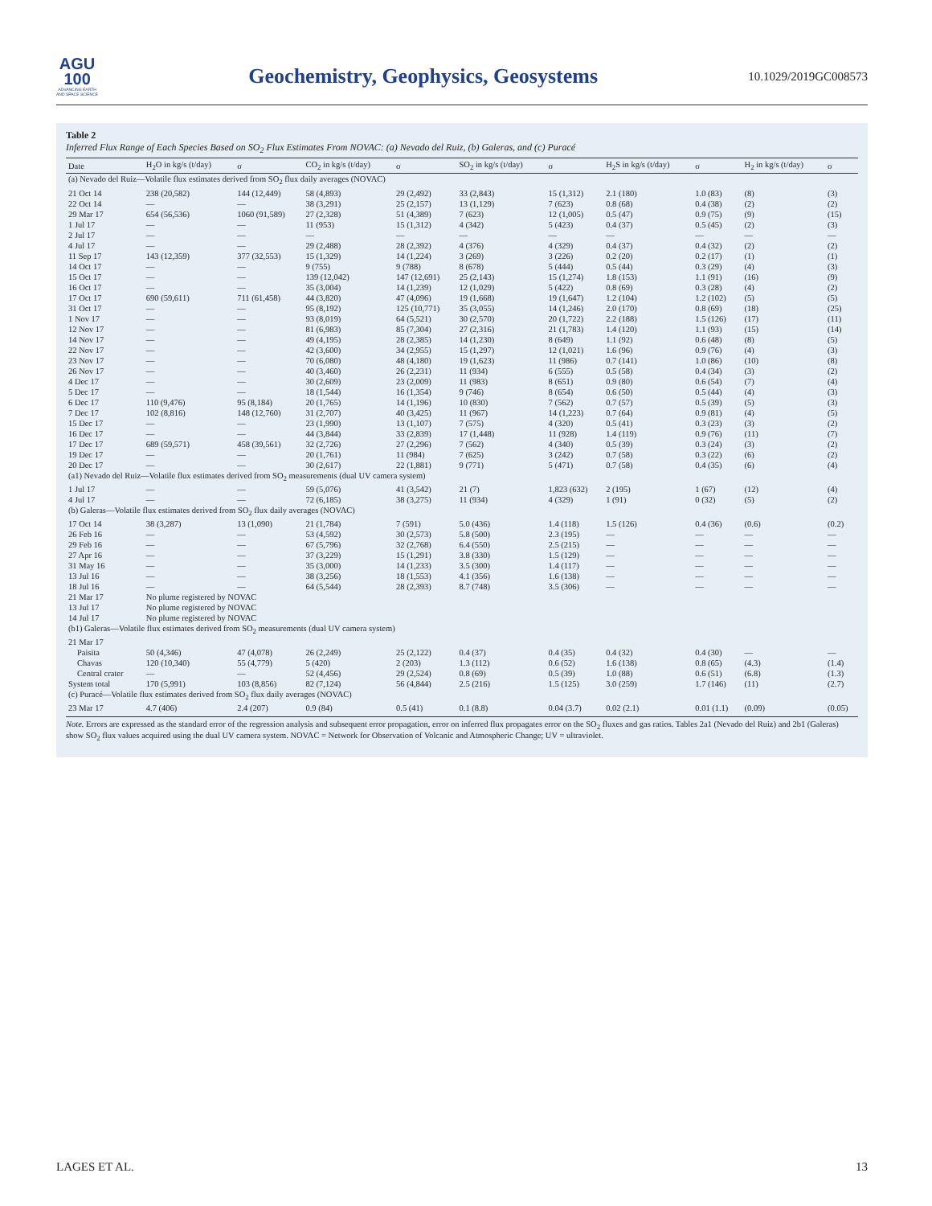AGU
100
ADVANCING EARTH
AND SPACE SCIENCE
Geochemistry, Geophysics, Geosystems
10.1029/2019GC008573
Table 2
Inferred Flux Range of Each Species Based on SO<sub>2</sub> Flux Estimates From NOVAC: (a) Nevado del Ruiz, (b) Galeras, and (c) Puracé
| Date | H<sub>2</sub>O in kg/s (t/day) | σ | CO<sub>2</sub> in kg/s (t/day) | σ | SO<sub>2</sub> in kg/s (t/day) | σ | H<sub>2</sub>S in kg/s (t/day) | σ | H<sub>2</sub> in kg/s (t/day) | σ |
| --- | --- | --- | --- | --- | --- | --- | --- | --- | --- | --- |
| (a) Nevado del Ruiz—Volatile flux estimates derived from SO<sub>2</sub> flux daily averages (NOVAC) | | | | | | | | | | |
| 21 Oct 14 | 238 (20,582) | 144 (12,449) | 58 (4,893) | 29 (2,492) | 33 (2,843) | 15 (1,312) | 2.1 (180) | 1.0 (83) | (8) | (3) |
| 22 Oct 14 | — | — | 38 (3,291) | 25 (2,157) | 13 (1,129) | 7 (623) | 0.8 (68) | 0.4 (38) | (2) | (2) |
| 29 Mar 17 | 654 (56,536) | 1060 (91,589) | 27 (2,328) | 51 (4,389) | 7 (623) | 12 (1,005) | 0.5 (47) | 0.9 (75) | (9) | (15) |
| 1 Jul 17 | — | — | 11 (953) | 15 (1,312) | 4 (342) | 5 (423) | 0.4 (37) | 0.5 (45) | (2) | (3) |
| 2 Jul 17 | — | — | — | — | — | — | — | — | — | — |
| 4 Jul 17 | — | — | 29 (2,488) | 28 (2,392) | 4 (376) | 4 (329) | 0.4 (37) | 0.4 (32) | (2) | (2) |
| 11 Sep 17 | 143 (12,359) | 377 (32,553) | 15 (1,329) | 14 (1,224) | 3 (269) | 3 (226) | 0.2 (20) | 0.2 (17) | (1) | (1) |
| 14 Oct 17 | — | — | 9 (755) | 9 (788) | 8 (678) | 5 (444) | 0.5 (44) | 0.3 (29) | (4) | (3) |
| 15 Oct 17 | — | — | 139 (12,042) | 147 (12,691) | 25 (2,143) | 15 (1,274) | 1.8 (153) | 1.1 (91) | (16) | (9) |
| 16 Oct 17 | — | — | 35 (3,004) | 14 (1,239) | 12 (1,029) | 5 (422) | 0.8 (69) | 0.3 (28) | (4) | (2) |
| 17 Oct 17 | 690 (59,611) | 711 (61,458) | 44 (3,820) | 47 (4,096) | 19 (1,668) | 19 (1,647) | 1.2 (104) | 1.2 (102) | (5) | (5) |
| 31 Oct 17 | — | — | 95 (8,192) | 125 (10,771) | 35 (3,055) | 14 (1,246) | 2.0 (170) | 0.8 (69) | (18) | (25) |
| 1 Nov 17 | — | — | 93 (8,019) | 64 (5,521) | 30 (2,570) | 20 (1,722) | 2.2 (188) | 1.5 (126) | (17) | (11) |
| 12 Nov 17 | — | — | 81 (6,983) | 85 (7,304) | 27 (2,316) | 21 (1,783) | 1.4 (120) | 1.1 (93) | (15) | (14) |
| 14 Nov 17 | — | — | 49 (4,195) | 28 (2,385) | 14 (1,230) | 8 (649) | 1.1 (92) | 0.6 (48) | (8) | (5) |
| 22 Nov 17 | — | — | 42 (3,600) | 34 (2,955) | 15 (1,297) | 12 (1,021) | 1.6 (96) | 0.9 (76) | (4) | (3) |
| 23 Nov 17 | — | — | 70 (6,080) | 48 (4,180) | 19 (1,623) | 11 (986) | 0.7 (141) | 1.0 (86) | (10) | (8) |
| 26 Nov 17 | — | — | 40 (3,460) | 26 (2,231) | 11 (934) | 6 (555) | 0.5 (58) | 0.4 (34) | (3) | (2) |
| 4 Dec 17 | — | — | 30 (2,609) | 23 (2,009) | 11 (983) | 8 (651) | 0.9 (80) | 0.6 (54) | (7) | (4) |
| 5 Dec 17 | — | — | 18 (1,544) | 16 (1,354) | 9 (746) | 8 (654) | 0.6 (50) | 0.5 (44) | (4) | (3) |
| 6 Dec 17 | 110 (9,476) | 95 (8,184) | 20 (1,765) | 14 (1,196) | 10 (830) | 7 (562) | 0.7 (57) | 0.5 (39) | (5) | (3) |
| 7 Dec 17 | 102 (8,816) | 148 (12,760) | 31 (2,707) | 40 (3,425) | 11 (967) | 14 (1,223) | 0.7 (64) | 0.9 (81) | (4) | (5) |
| 15 Dec 17 | — | — | 23 (1,990) | 13 (1,107) | 7 (575) | 4 (320) | 0.5 (41) | 0.3 (23) | (3) | (2) |
| 16 Dec 17 | — | — | 44 (3,844) | 33 (2,839) | 17 (1,448) | 11 (928) | 1.4 (119) | 0.9 (76) | (11) | (7) |
| 17 Dec 17 | 689 (59,571) | 458 (39,561) | 32 (2,726) | 27 (2,296) | 7 (562) | 4 (340) | 0.5 (39) | 0.3 (24) | (3) | (2) |
| 19 Dec 17 | — | — | 20 (1,761) | 11 (984) | 7 (625) | 3 (242) | 0.7 (58) | 0.3 (22) | (6) | (2) |
| 20 Dec 17 | — | — | 30 (2,617) | 22 (1,881) | 9 (771) | 5 (471) | 0.7 (58) | 0.4 (35) | (6) | (4) |
| (a1) Nevado del Ruiz—Volatile flux estimates derived from SO<sub>2</sub> measurements (dual UV camera system) | | | | | | | | | | |
| 1 Jul 17 | — | — | 59 (5,076) | 41 (3,542) | 21 (7) | 1,823 (632) | 2 (195) | 1 (67) | (12) | (4) |
| 4 Jul 17 | — | — | 72 (6,185) | 38 (3,275) | 11 (934) | 4 (329) | 1 (91) | 0 (32) | (5) | (2) |
| (b) Galeras—Volatile flux estimates derived from SO<sub>2</sub> flux daily averages (NOVAC) | | | | | | | | | | |
| 17 Oct 14 | 38 (3,287) | 13 (1,090) | 21 (1,784) | 7 (591) | 5.0 (436) | 1.4 (118) | 1.5 (126) | 0.4 (36) | (0.6) | (0.2) |
| 26 Feb 16 | — | — | 53 (4,592) | 30 (2,573) | 5.8 (500) | 2.3 (195) | — | — | — | — |
| 29 Feb 16 | — | — | 67 (5,796) | 32 (2,768) | 6.4 (550) | 2.5 (215) | — | — | — | — |
| 27 Apr 16 | — | — | 37 (3,229) | 15 (1,291) | 3.8 (330) | 1.5 (129) | — | — | — | — |
| 31 May 16 | — | — | 35 (3,000) | 14 (1,233) | 3.5 (300) | 1.4 (117) | — | — | — | — |
| 13 Jul 16 | — | — | 38 (3,256) | 18 (1,553) | 4.1 (356) | 1.6 (138) | — | — | — | — |
| 18 Jul 16 | — | — | 64 (5,544) | 28 (2,393) | 8.7 (748) | 3.5 (306) | — | — | — | — |
| 21 Mar 17 | No plume registered by NOVAC | | | | | | | | | |
| 13 Jul 17 | No plume registered by NOVAC | | | | | | | | | |
| 14 Jul 17 | No plume registered by NOVAC | | | | | | | | | |
| (b1) Galeras—Volatile flux estimates derived from SO<sub>2</sub> measurements (dual UV camera system) | | | | | | | | | | |
| 21 Mar 17 | | | | | | | | | | |
| Paisita | 50 (4,346) | 47 (4,078) | 26 (2,249) | 25 (2,122) | 0.4 (37) | 0.4 (35) | 0.4 (32) | 0.4 (30) | — | — |
| Chavas | 120 (10,340) | 55 (4,779) | 5 (420) | 2 (203) | 1.3 (112) | 0.6 (52) | 1.6 (138) | 0.8 (65) | (4.3) | (1.4) |
| Central crater | — | — | 52 (4,456) | 29 (2,524) | 0.8 (69) | 0.5 (39) | 1.0 (88) | 0.6 (51) | (6.8) | (1.3) |
| System total | 170 (5,991) | 103 (8,856) | 82 (7,124) | 56 (4,844) | 2.5 (216) | 1.5 (125) | 3.0 (259) | 1.7 (146) | (11) | (2.7) |
| (c) Puracé—Volatile flux estimates derived from SO<sub>2</sub> flux daily averages (NOVAC) | | | | | | | | | | |
| 23 Mar 17 | 4.7 (406) | 2.4 (207) | 0.9 (84) | 0.5 (41) | 0.1 (8.8) | 0.04 (3.7) | 0.02 (2.1) | 0.01 (1.1) | (0.09) | (0.05) |
Note. Errors are expressed as the standard error of the regression analysis and subsequent error propagation, error on inferred flux propagates error on the SO<sub>2</sub> fluxes and gas ratios. Tables 2a1 (Nevado del Ruiz) and 2b1 (Galeras) show SO<sub>2</sub> flux values acquired using the dual UV camera system. NOVAC = Network for Observation of Volcanic and Atmospheric Change; UV = ultraviolet.
LAGES ET AL. 13